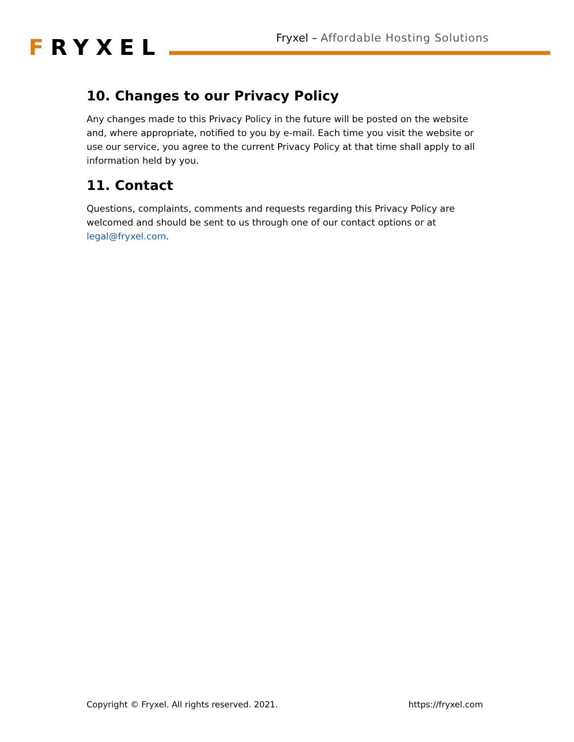FRYXEL
Fryxel – Affordable Hosting Solutions
10. Changes to our Privacy Policy
Any changes made to this Privacy Policy in the future will be posted on the website and, where appropriate, notified to you by e-mail. Each time you visit the website or use our service, you agree to the current Privacy Policy at that time shall apply to all information held by you.
11. Contact
Questions, complaints, comments and requests regarding this Privacy Policy are welcomed and should be sent to us through one of our contact options or at legal@fryxel.com.
Copyright © Fryxel. All rights reserved. 2021. https://fryxel.com